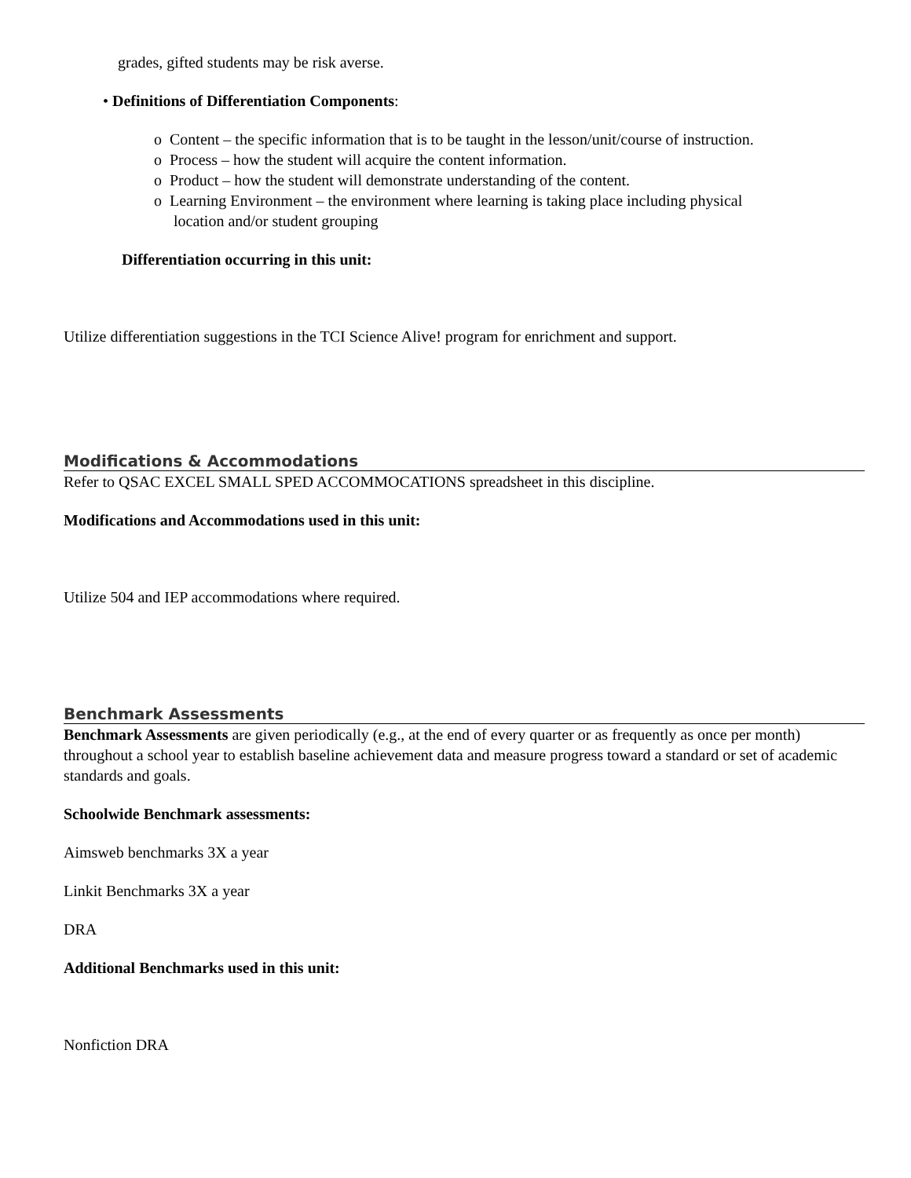grades, gifted students may be risk averse.
• Definitions of Differentiation Components:
o Content – the specific information that is to be taught in the lesson/unit/course of instruction.
o Process – how the student will acquire the content information.
o Product – how the student will demonstrate understanding of the content.
o Learning Environment – the environment where learning is taking place including physical
location and/or student grouping
Differentiation occurring in this unit:
Utilize differentiation suggestions in the TCI Science Alive! program for enrichment and support.
Modifications & Accommodations
Refer to QSAC EXCEL SMALL SPED ACCOMMOCATIONS spreadsheet in this discipline.
Modifications and Accommodations used in this unit:
Utilize 504 and IEP accommodations where required.
Benchmark Assessments
Benchmark Assessments are given periodically (e.g., at the end of every quarter or as frequently as once per month) throughout a school year to establish baseline achievement data and measure progress toward a standard or set of academic standards and goals.
Schoolwide Benchmark assessments:
Aimsweb benchmarks 3X a year
Linkit Benchmarks 3X a year
DRA
Additional Benchmarks used in this unit:
Nonfiction DRA